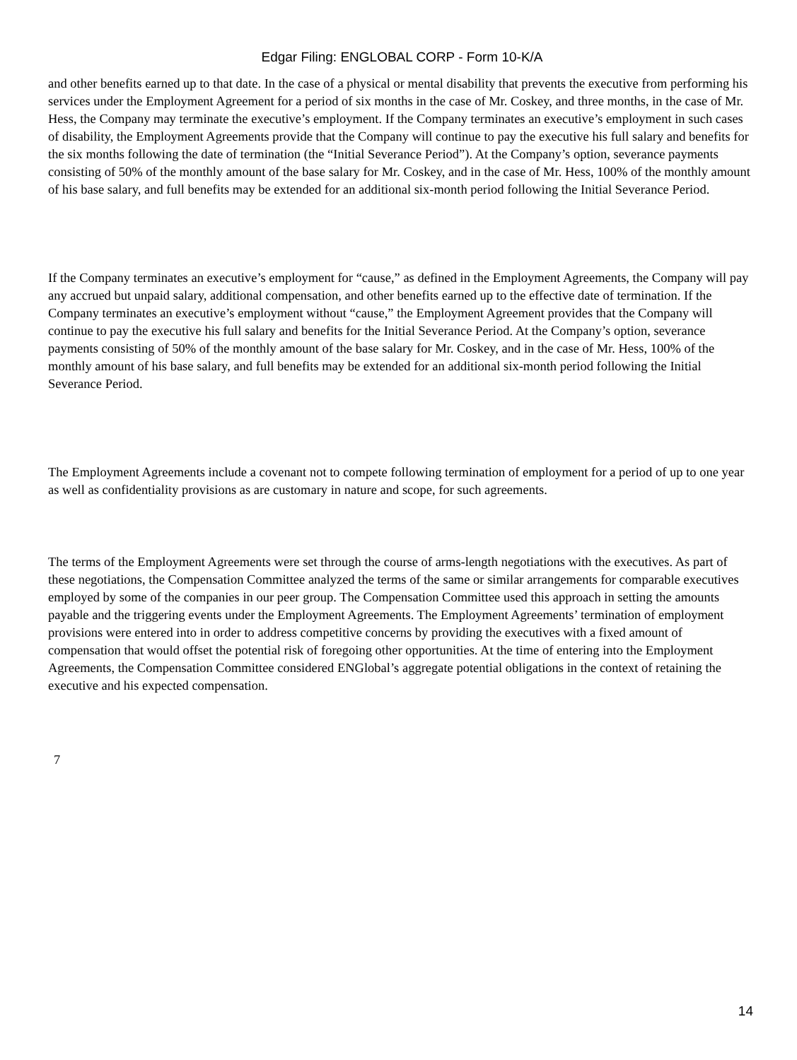Edgar Filing: ENGLOBAL CORP - Form 10-K/A
and other benefits earned up to that date. In the case of a physical or mental disability that prevents the executive from performing his services under the Employment Agreement for a period of six months in the case of Mr. Coskey, and three months, in the case of Mr. Hess, the Company may terminate the executive’s employment. If the Company terminates an executive’s employment in such cases of disability, the Employment Agreements provide that the Company will continue to pay the executive his full salary and benefits for the six months following the date of termination (the “Initial Severance Period”). At the Company’s option, severance payments consisting of 50% of the monthly amount of the base salary for Mr. Coskey, and in the case of Mr. Hess, 100% of the monthly amount of his base salary, and full benefits may be extended for an additional six-month period following the Initial Severance Period.
If the Company terminates an executive’s employment for “cause,” as defined in the Employment Agreements, the Company will pay any accrued but unpaid salary, additional compensation, and other benefits earned up to the effective date of termination. If the Company terminates an executive’s employment without “cause,” the Employment Agreement provides that the Company will continue to pay the executive his full salary and benefits for the Initial Severance Period. At the Company’s option, severance payments consisting of 50% of the monthly amount of the base salary for Mr. Coskey, and in the case of Mr. Hess, 100% of the monthly amount of his base salary, and full benefits may be extended for an additional six-month period following the Initial Severance Period.
The Employment Agreements include a covenant not to compete following termination of employment for a period of up to one year as well as confidentiality provisions as are customary in nature and scope, for such agreements.
The terms of the Employment Agreements were set through the course of arms-length negotiations with the executives. As part of these negotiations, the Compensation Committee analyzed the terms of the same or similar arrangements for comparable executives employed by some of the companies in our peer group. The Compensation Committee used this approach in setting the amounts payable and the triggering events under the Employment Agreements. The Employment Agreements’ termination of employment provisions were entered into in order to address competitive concerns by providing the executives with a fixed amount of compensation that would offset the potential risk of foregoing other opportunities. At the time of entering into the Employment Agreements, the Compensation Committee considered ENGlobal’s aggregate potential obligations in the context of retaining the executive and his expected compensation.
7
14